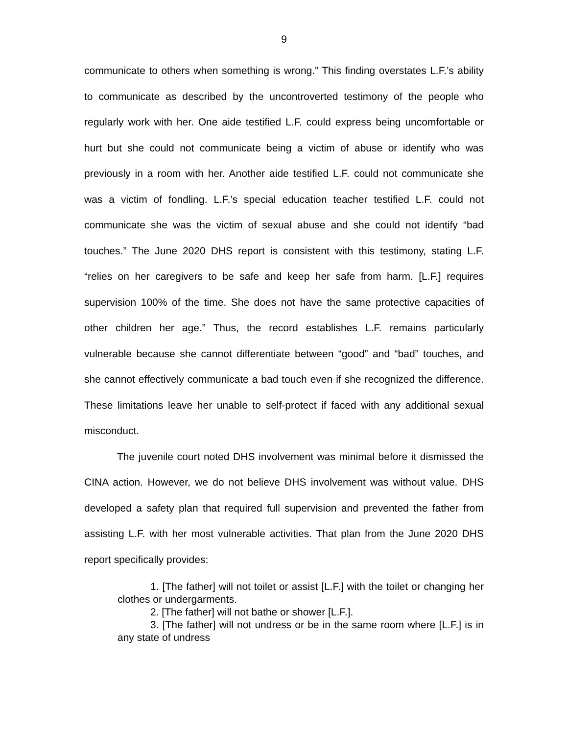9
communicate to others when something is wrong.” This finding overstates L.F.’s ability to communicate as described by the uncontroverted testimony of the people who regularly work with her. One aide testified L.F. could express being uncomfortable or hurt but she could not communicate being a victim of abuse or identify who was previously in a room with her. Another aide testified L.F. could not communicate she was a victim of fondling. L.F.’s special education teacher testified L.F. could not communicate she was the victim of sexual abuse and she could not identify “bad touches.” The June 2020 DHS report is consistent with this testimony, stating L.F. “relies on her caregivers to be safe and keep her safe from harm. [L.F.] requires supervision 100% of the time. She does not have the same protective capacities of other children her age.” Thus, the record establishes L.F. remains particularly vulnerable because she cannot differentiate between “good” and “bad” touches, and she cannot effectively communicate a bad touch even if she recognized the difference. These limitations leave her unable to self-protect if faced with any additional sexual misconduct.
The juvenile court noted DHS involvement was minimal before it dismissed the CINA action. However, we do not believe DHS involvement was without value. DHS developed a safety plan that required full supervision and prevented the father from assisting L.F. with her most vulnerable activities. That plan from the June 2020 DHS report specifically provides:
1. [The father] will not toilet or assist [L.F.] with the toilet or changing her clothes or undergarments.
2. [The father] will not bathe or shower [L.F.].
3. [The father] will not undress or be in the same room where [L.F.] is in any state of undress